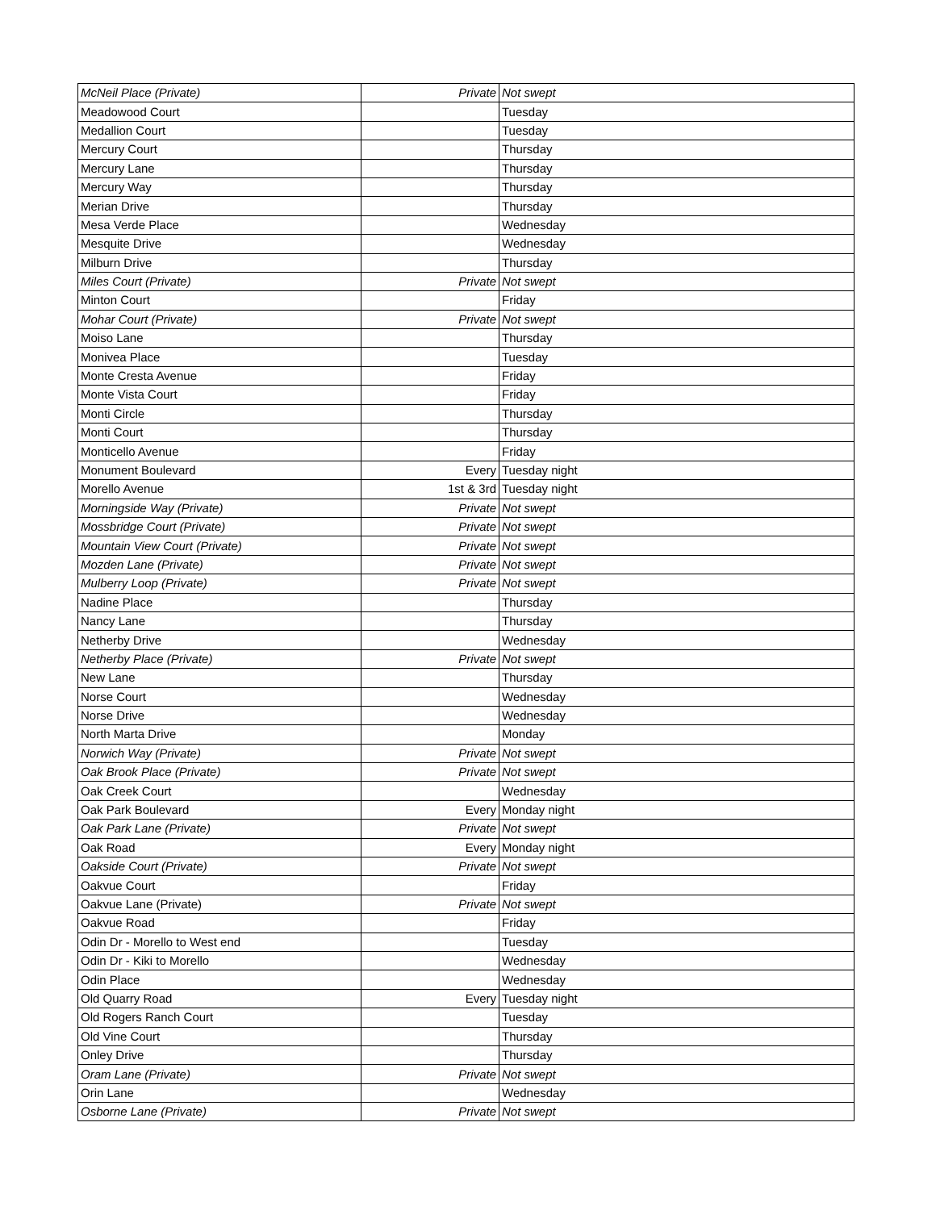| McNeil Place (Private) | Private | Not swept |
| Meadowood Court | | Tuesday |
| Medallion Court | | Tuesday |
| Mercury Court | | Thursday |
| Mercury Lane | | Thursday |
| Mercury Way | | Thursday |
| Merian Drive | | Thursday |
| Mesa Verde Place | | Wednesday |
| Mesquite Drive | | Wednesday |
| Milburn Drive | | Thursday |
| Miles Court (Private) | Private | Not swept |
| Minton Court | | Friday |
| Mohar Court (Private) | Private | Not swept |
| Moiso Lane | | Thursday |
| Monivea Place | | Tuesday |
| Monte Cresta Avenue | | Friday |
| Monte Vista Court | | Friday |
| Monti Circle | | Thursday |
| Monti Court | | Thursday |
| Monticello Avenue | | Friday |
| Monument Boulevard | Every | Tuesday night |
| Morello Avenue | 1st & 3rd | Tuesday night |
| Morningside Way (Private) | Private | Not swept |
| Mossbridge Court (Private) | Private | Not swept |
| Mountain View Court (Private) | Private | Not swept |
| Mozden Lane (Private) | Private | Not swept |
| Mulberry Loop (Private) | Private | Not swept |
| Nadine Place | | Thursday |
| Nancy Lane | | Thursday |
| Netherby Drive | | Wednesday |
| Netherby Place (Private) | Private | Not swept |
| New Lane | | Thursday |
| Norse Court | | Wednesday |
| Norse Drive | | Wednesday |
| North Marta Drive | | Monday |
| Norwich Way (Private) | Private | Not swept |
| Oak Brook Place (Private) | Private | Not swept |
| Oak Creek Court | | Wednesday |
| Oak Park Boulevard | Every | Monday night |
| Oak Park Lane (Private) | Private | Not swept |
| Oak Road | Every | Monday night |
| Oakside Court (Private) | Private | Not swept |
| Oakvue Court | | Friday |
| Oakvue Lane (Private) | Private | Not swept |
| Oakvue Road | | Friday |
| Odin Dr - Morello to West end | | Tuesday |
| Odin Dr - Kiki to Morello | | Wednesday |
| Odin Place | | Wednesday |
| Old Quarry Road | Every | Tuesday night |
| Old Rogers Ranch Court | | Tuesday |
| Old Vine Court | | Thursday |
| Onley Drive | | Thursday |
| Oram Lane (Private) | Private | Not swept |
| Orin Lane | | Wednesday |
| Osborne Lane (Private) | Private | Not swept |